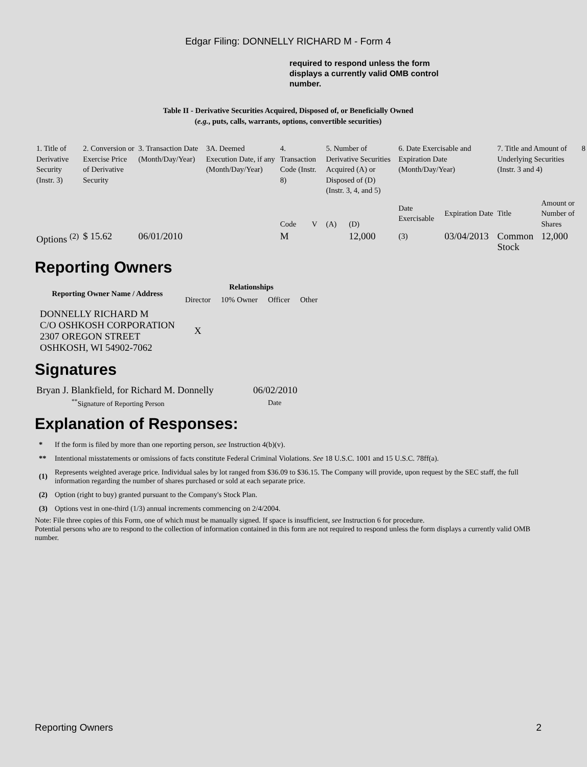Edgar Filing: DONNELLY RICHARD M - Form 4
required to respond unless the form displays a currently valid OMB control number.
Table II - Derivative Securities Acquired, Disposed of, or Beneficially Owned
(e.g., puts, calls, warrants, options, convertible securities)
| 1. Title of Derivative Security (Instr. 3) | 2. Conversion or Exercise Price of Derivative Security | 3. Transaction Date (Month/Day/Year) | 3A. Deemed Execution Date, if any (Month/Day/Year) | 4. Transaction Code (Instr. 8) | | 5. Number of Derivative Securities Acquired (A) or Disposed of (D) (Instr. 3, 4, and 5) | | 6. Date Exercisable and Expiration Date (Month/Day/Year) | | 7. Title and Amount of Underlying Securities (Instr. 3 and 4) | | 8 |
| | | | | Code | V | (A) | (D) | Date Exercisable | Expiration Date | Title | Amount or Number of Shares | |
| Options <sup>(2)</sup> | $ 15.62 | 06/01/2010 | | M | | | 12,000 | <sup>(3)</sup> | 03/04/2013 | Common Stock | 12,000 | |
Reporting Owners
| Reporting Owner Name / Address | Relationships | | | |
| --- | --- | --- | --- | --- |
| | Director | 10% Owner | Officer | Other |
| DONNELLY RICHARD M C/O OSHKOSH CORPORATION 2307 OREGON STREET OSHKOSH, WI 54902-7062 | X | | | |
Signatures
| Bryan J. Blankfield, for Richard M. Donnelly | 06/02/2010 |
| <sup>**</sup> Signature of Reporting Person | Date |
Explanation of Responses:
| * | If the form is filed by more than one reporting person, see Instruction 4(b)(v). |
| ** | Intentional misstatements or omissions of facts constitute Federal Criminal Violations. See 18 U.S.C. 1001 and 15 U.S.C. 78ff(a). |
| (1) | Represents weighted average price. Individual sales by lot ranged from $36.09 to $36.15. The Company will provide, upon request by the SEC staff, the full information regarding the number of shares purchased or sold at each separate price. |
| (2) | Option (right to buy) granted pursuant to the Company's Stock Plan. |
| (3) | Options vest in one-third (1/3) annual increments commencing on 2/4/2004. |
Note: File three copies of this Form, one of which must be manually signed. If space is insufficient, see Instruction 6 for procedure.
Potential persons who are to respond to the collection of information contained in this form are not required to respond unless the form displays a currently valid OMB number.
Reporting Owners 2